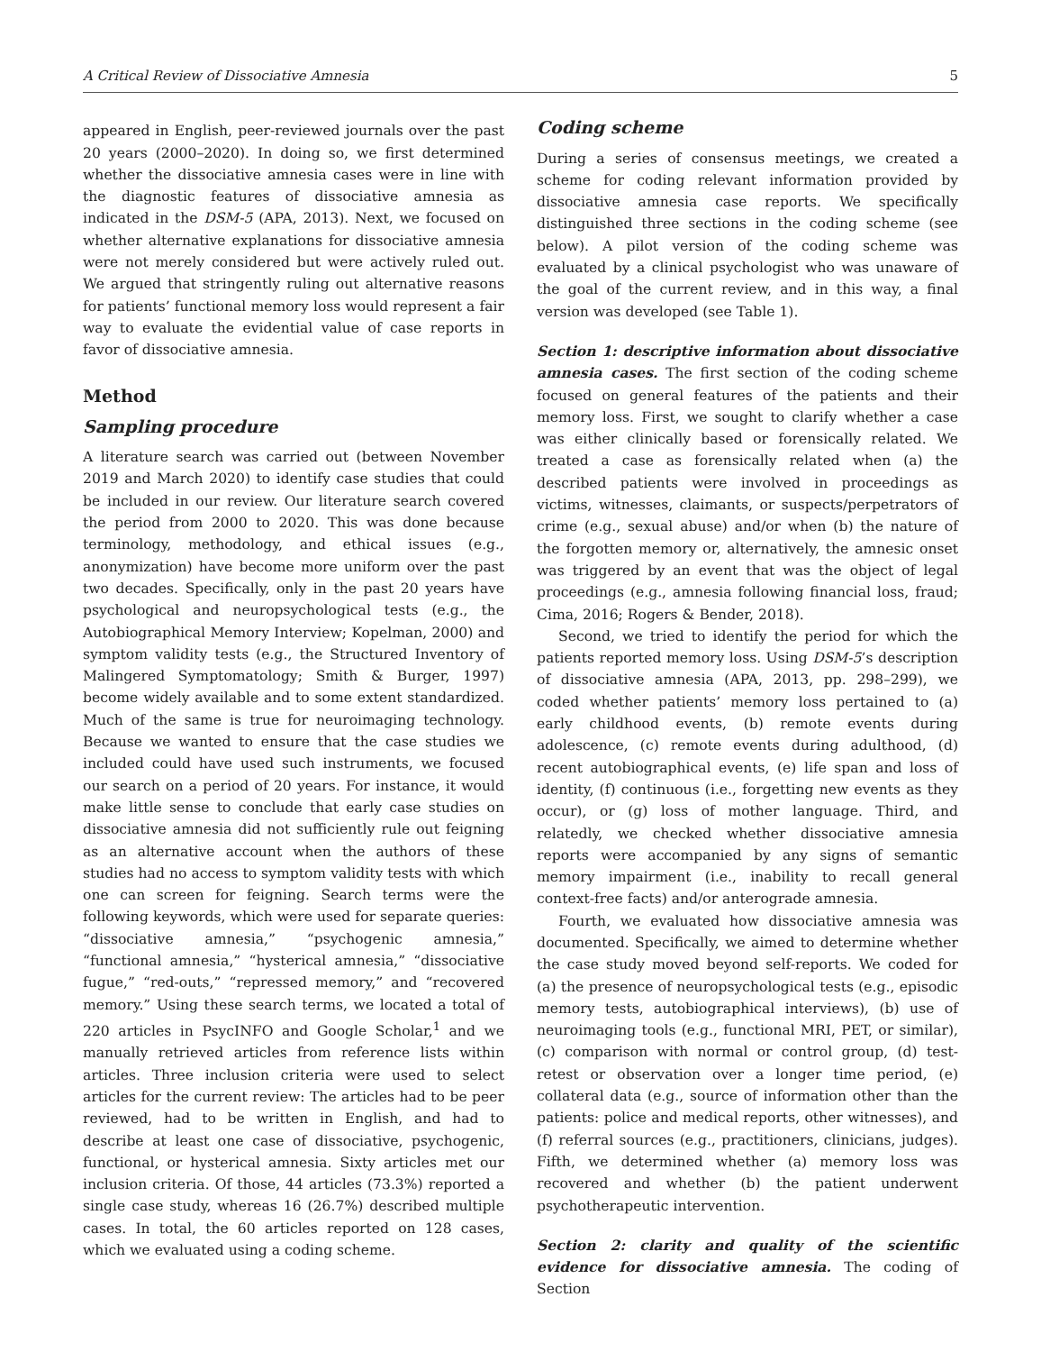A Critical Review of Dissociative Amnesia 5
appeared in English, peer-reviewed journals over the past 20 years (2000–2020). In doing so, we first determined whether the dissociative amnesia cases were in line with the diagnostic features of dissociative amnesia as indicated in the DSM-5 (APA, 2013). Next, we focused on whether alternative explanations for dissociative amnesia were not merely considered but were actively ruled out. We argued that stringently ruling out alternative reasons for patients’ functional memory loss would represent a fair way to evaluate the evidential value of case reports in favor of dissociative amnesia.
Method
Sampling procedure
A literature search was carried out (between November 2019 and March 2020) to identify case studies that could be included in our review. Our literature search covered the period from 2000 to 2020. This was done because terminology, methodology, and ethical issues (e.g., anonymization) have become more uniform over the past two decades. Specifically, only in the past 20 years have psychological and neuropsychological tests (e.g., the Autobiographical Memory Interview; Kopelman, 2000) and symptom validity tests (e.g., the Structured Inventory of Malingered Symptomatology; Smith & Burger, 1997) become widely available and to some extent standardized. Much of the same is true for neuroimaging technology. Because we wanted to ensure that the case studies we included could have used such instruments, we focused our search on a period of 20 years. For instance, it would make little sense to conclude that early case studies on dissociative amnesia did not sufficiently rule out feigning as an alternative account when the authors of these studies had no access to symptom validity tests with which one can screen for feigning. Search terms were the following keywords, which were used for separate queries: “dissociative amnesia,” “psychogenic amnesia,” “functional amnesia,” “hysterical amnesia,” “dissociative fugue,” “red-outs,” “repressed memory,” and “recovered memory.” Using these search terms, we located a total of 220 articles in PsycINFO and Google Scholar,<sup>1</sup> and we manually retrieved articles from reference lists within articles. Three inclusion criteria were used to select articles for the current review: The articles had to be peer reviewed, had to be written in English, and had to describe at least one case of dissociative, psychogenic, functional, or hysterical amnesia. Sixty articles met our inclusion criteria. Of those, 44 articles (73.3%) reported a single case study, whereas 16 (26.7%) described multiple cases. In total, the 60 articles reported on 128 cases, which we evaluated using a coding scheme.
Coding scheme
During a series of consensus meetings, we created a scheme for coding relevant information provided by dissociative amnesia case reports. We specifically distinguished three sections in the coding scheme (see below). A pilot version of the coding scheme was evaluated by a clinical psychologist who was unaware of the goal of the current review, and in this way, a final version was developed (see Table 1).
Section 1: descriptive information about dissociative amnesia cases. The first section of the coding scheme focused on general features of the patients and their memory loss. First, we sought to clarify whether a case was either clinically based or forensically related. We treated a case as forensically related when (a) the described patients were involved in proceedings as victims, witnesses, claimants, or suspects/perpetrators of crime (e.g., sexual abuse) and/or when (b) the nature of the forgotten memory or, alternatively, the amnesic onset was triggered by an event that was the object of legal proceedings (e.g., amnesia following financial loss, fraud; Cima, 2016; Rogers & Bender, 2018).
Second, we tried to identify the period for which the patients reported memory loss. Using DSM-5’s description of dissociative amnesia (APA, 2013, pp. 298–299), we coded whether patients’ memory loss pertained to (a) early childhood events, (b) remote events during adolescence, (c) remote events during adulthood, (d) recent autobiographical events, (e) life span and loss of identity, (f) continuous (i.e., forgetting new events as they occur), or (g) loss of mother language. Third, and relatedly, we checked whether dissociative amnesia reports were accompanied by any signs of semantic memory impairment (i.e., inability to recall general context-free facts) and/or anterograde amnesia.
Fourth, we evaluated how dissociative amnesia was documented. Specifically, we aimed to determine whether the case study moved beyond self-reports. We coded for (a) the presence of neuropsychological tests (e.g., episodic memory tests, autobiographical interviews), (b) use of neuroimaging tools (e.g., functional MRI, PET, or similar), (c) comparison with normal or control group, (d) test-retest or observation over a longer time period, (e) collateral data (e.g., source of information other than the patients: police and medical reports, other witnesses), and (f) referral sources (e.g., practitioners, clinicians, judges). Fifth, we determined whether (a) memory loss was recovered and whether (b) the patient underwent psychotherapeutic intervention.
Section 2: clarity and quality of the scientific evidence for dissociative amnesia. The coding of Section